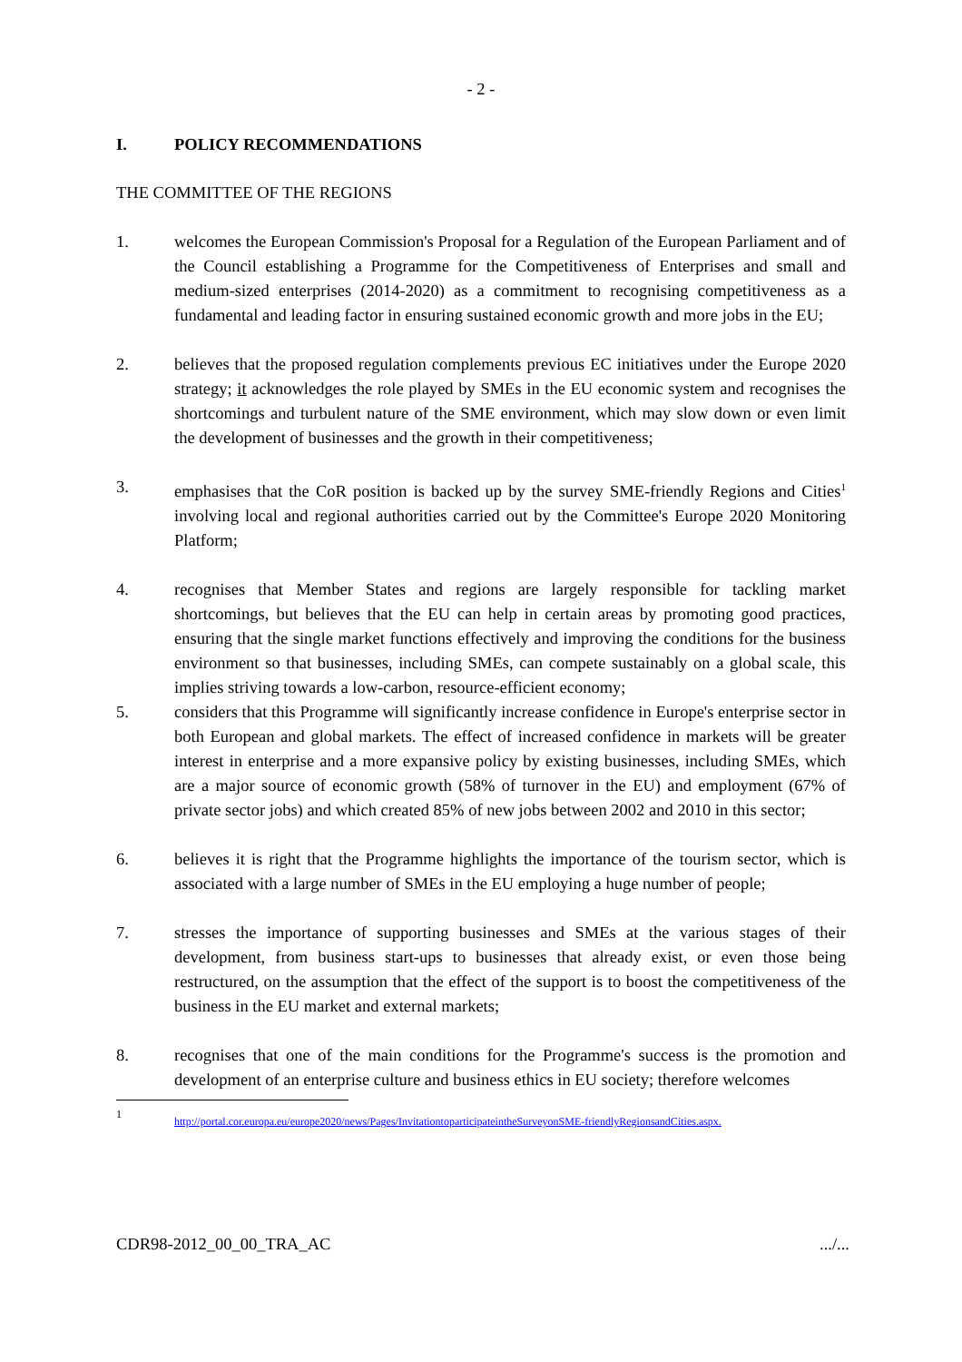- 2 -
I. POLICY RECOMMENDATIONS
THE COMMITTEE OF THE REGIONS
1. welcomes the European Commission's Proposal for a Regulation of the European Parliament and of the Council establishing a Programme for the Competitiveness of Enterprises and small and medium-sized enterprises (2014-2020) as a commitment to recognising competitiveness as a fundamental and leading factor in ensuring sustained economic growth and more jobs in the EU;
2. believes that the proposed regulation complements previous EC initiatives under the Europe 2020 strategy; it acknowledges the role played by SMEs in the EU economic system and recognises the shortcomings and turbulent nature of the SME environment, which may slow down or even limit the development of businesses and the growth in their competitiveness;
3. emphasises that the CoR position is backed up by the survey SME-friendly Regions and Cities<sup>1</sup> involving local and regional authorities carried out by the Committee's Europe 2020 Monitoring Platform;
4. recognises that Member States and regions are largely responsible for tackling market shortcomings, but believes that the EU can help in certain areas by promoting good practices, ensuring that the single market functions effectively and improving the conditions for the business environment so that businesses, including SMEs, can compete sustainably on a global scale, this implies striving towards a low-carbon, resource-efficient economy;
5. considers that this Programme will significantly increase confidence in Europe's enterprise sector in both European and global markets. The effect of increased confidence in markets will be greater interest in enterprise and a more expansive policy by existing businesses, including SMEs, which are a major source of economic growth (58% of turnover in the EU) and employment (67% of private sector jobs) and which created 85% of new jobs between 2002 and 2010 in this sector;
6. believes it is right that the Programme highlights the importance of the tourism sector, which is associated with a large number of SMEs in the EU employing a huge number of people;
7. stresses the importance of supporting businesses and SMEs at the various stages of their development, from business start-ups to businesses that already exist, or even those being restructured, on the assumption that the effect of the support is to boost the competitiveness of the business in the EU market and external markets;
8. recognises that one of the main conditions for the Programme's success is the promotion and development of an enterprise culture and business ethics in EU society; therefore welcomes
1 http://portal.cor.europa.eu/europe2020/news/Pages/InvitationtoparticipateintheSurveyonSME-friendlyRegionsandCities.aspx.
CDR98-2012_00_00_TRA_AC .../...